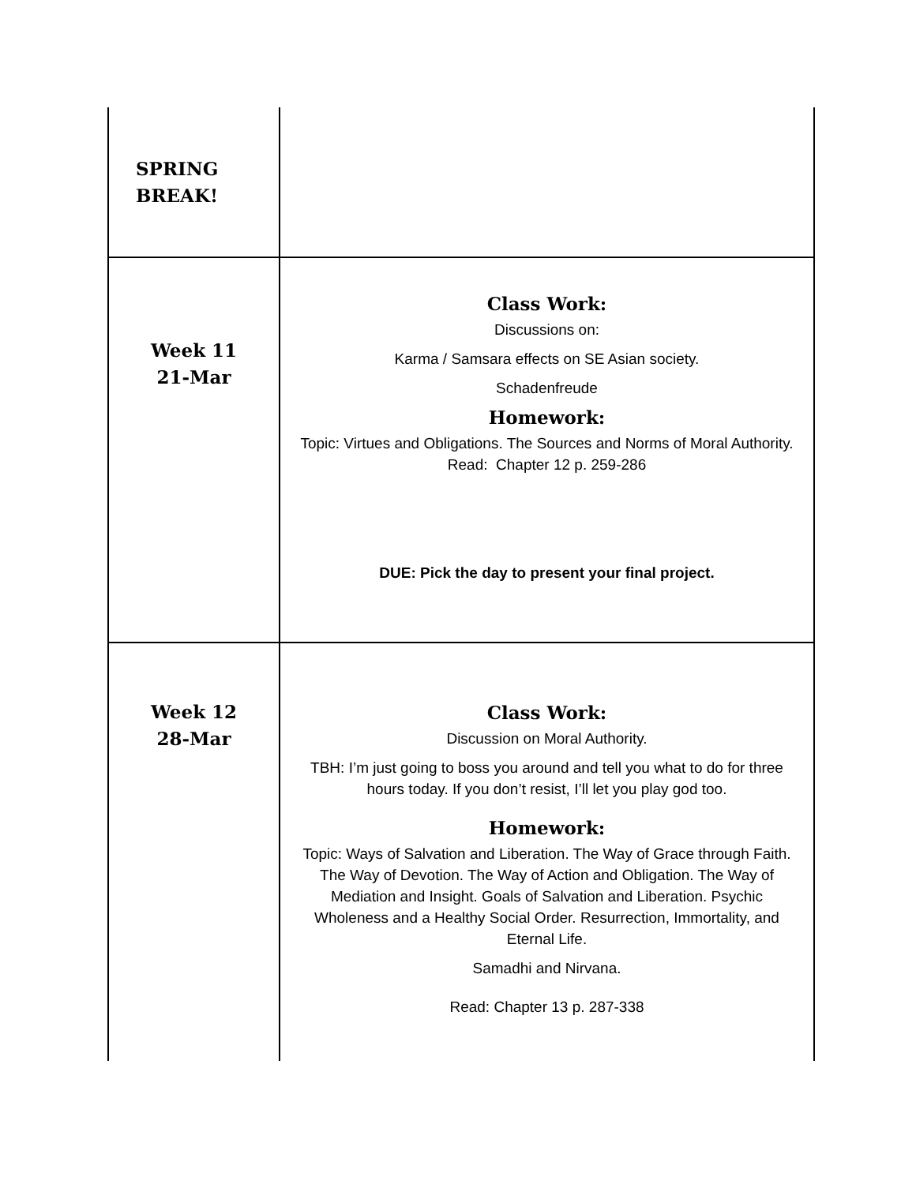| SPRING BREAK! | |
| Week 11 21-Mar | Class Work: Discussions on: Karma / Samsara effects on SE Asian society. Schadenfreude Homework: Topic: Virtues and Obligations. The Sources and Norms of Moral Authority. Read: Chapter 12 p. 259-286 DUE: Pick the day to present your final project. |
| Week 12 28-Mar | Class Work: Discussion on Moral Authority. TBH: I’m just going to boss you around and tell you what to do for three hours today. If you don’t resist, I’ll let you play god too. Homework: Topic: Ways of Salvation and Liberation. The Way of Grace through Faith. The Way of Devotion. The Way of Action and Obligation. The Way of Mediation and Insight. Goals of Salvation and Liberation. Psychic Wholeness and a Healthy Social Order. Resurrection, Immortality, and Eternal Life. Samadhi and Nirvana. Read: Chapter 13 p. 287-338 |